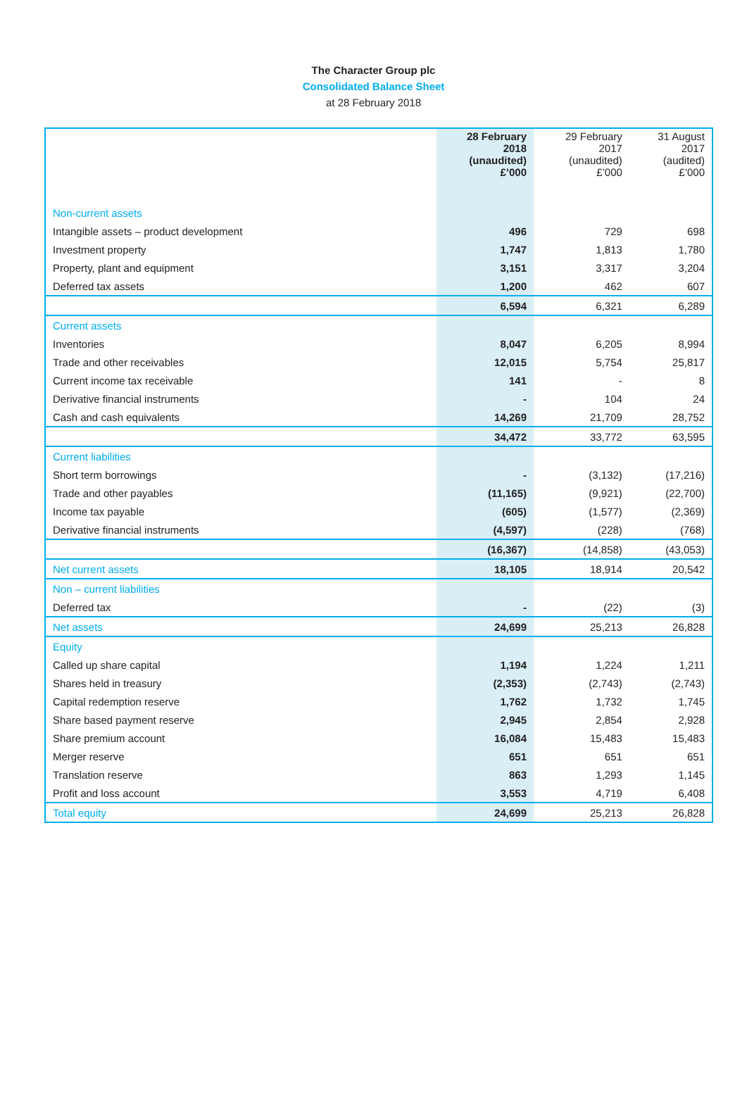The Character Group plc
Consolidated Balance Sheet
at 28 February 2018
| | 28 February 2018 (unaudited) £’000 | 29 February 2017 (unaudited) £’000 | 31 August 2017 (audited) £’000 |
| --- | --- | --- | --- |
| Non-current assets | | | |
| Intangible assets – product development | 496 | 729 | 698 |
| Investment property | 1,747 | 1,813 | 1,780 |
| Property, plant and equipment | 3,151 | 3,317 | 3,204 |
| Deferred tax assets | 1,200 | 462 | 607 |
| | 6,594 | 6,321 | 6,289 |
| Current assets | | | |
| Inventories | 8,047 | 6,205 | 8,994 |
| Trade and other receivables | 12,015 | 5,754 | 25,817 |
| Current income tax receivable | 141 | - | 8 |
| Derivative financial instruments | - | 104 | 24 |
| Cash and cash equivalents | 14,269 | 21,709 | 28,752 |
| | 34,472 | 33,772 | 63,595 |
| Current liabilities | | | |
| Short term borrowings | - | (3,132) | (17,216) |
| Trade and other payables | (11,165) | (9,921) | (22,700) |
| Income tax payable | (605) | (1,577) | (2,369) |
| Derivative financial instruments | (4,597) | (228) | (768) |
| | (16,367) | (14,858) | (43,053) |
| Net current assets | 18,105 | 18,914 | 20,542 |
| Non – current liabilities | | | |
| Deferred tax | - | (22) | (3) |
| Net assets | 24,699 | 25,213 | 26,828 |
| Equity | | | |
| Called up share capital | 1,194 | 1,224 | 1,211 |
| Shares held in treasury | (2,353) | (2,743) | (2,743) |
| Capital redemption reserve | 1,762 | 1,732 | 1,745 |
| Share based payment reserve | 2,945 | 2,854 | 2,928 |
| Share premium account | 16,084 | 15,483 | 15,483 |
| Merger reserve | 651 | 651 | 651 |
| Translation reserve | 863 | 1,293 | 1,145 |
| Profit and loss account | 3,553 | 4,719 | 6,408 |
| Total equity | 24,699 | 25,213 | 26,828 |